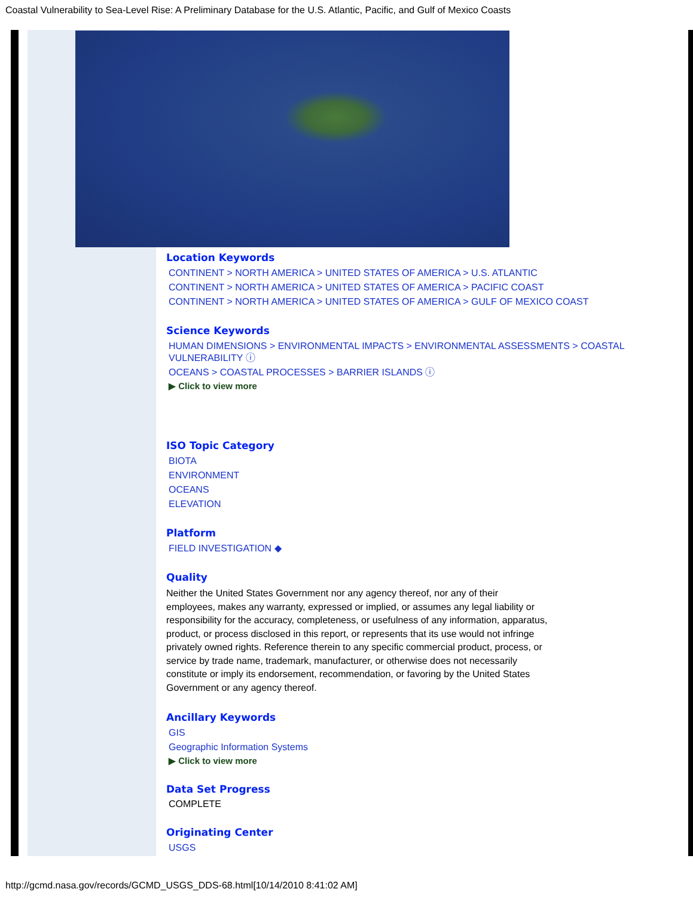Coastal Vulnerability to Sea-Level Rise: A Preliminary Database for the U.S. Atlantic, Pacific, and Gulf of Mexico Coasts
Location Keywords
CONTINENT > NORTH AMERICA > UNITED STATES OF AMERICA > U.S. ATLANTIC
CONTINENT > NORTH AMERICA > UNITED STATES OF AMERICA > PACIFIC COAST
CONTINENT > NORTH AMERICA > UNITED STATES OF AMERICA > GULF OF MEXICO COAST
Science Keywords
HUMAN DIMENSIONS > ENVIRONMENTAL IMPACTS > ENVIRONMENTAL ASSESSMENTS > COASTAL VULNERABILITY ⓘ
OCEANS > COASTAL PROCESSES > BARRIER ISLANDS ⓘ
▶ Click to view more
ISO Topic Category
BIOTA
ENVIRONMENT
OCEANS
ELEVATION
Platform
FIELD INVESTIGATION ◆
Quality
Neither the United States Government nor any agency thereof, nor any of their employees, makes any warranty, expressed or implied, or assumes any legal liability or responsibility for the accuracy, completeness, or usefulness of any information, apparatus, product, or process disclosed in this report, or represents that its use would not infringe privately owned rights. Reference therein to any specific commercial product, process, or service by trade name, trademark, manufacturer, or otherwise does not necessarily constitute or imply its endorsement, recommendation, or favoring by the United States Government or any agency thereof.
Ancillary Keywords
GIS
Geographic Information Systems
▶ Click to view more
Data Set Progress
COMPLETE
Originating Center
USGS
http://gcmd.nasa.gov/records/GCMD_USGS_DDS-68.html[10/14/2010 8:41:02 AM]